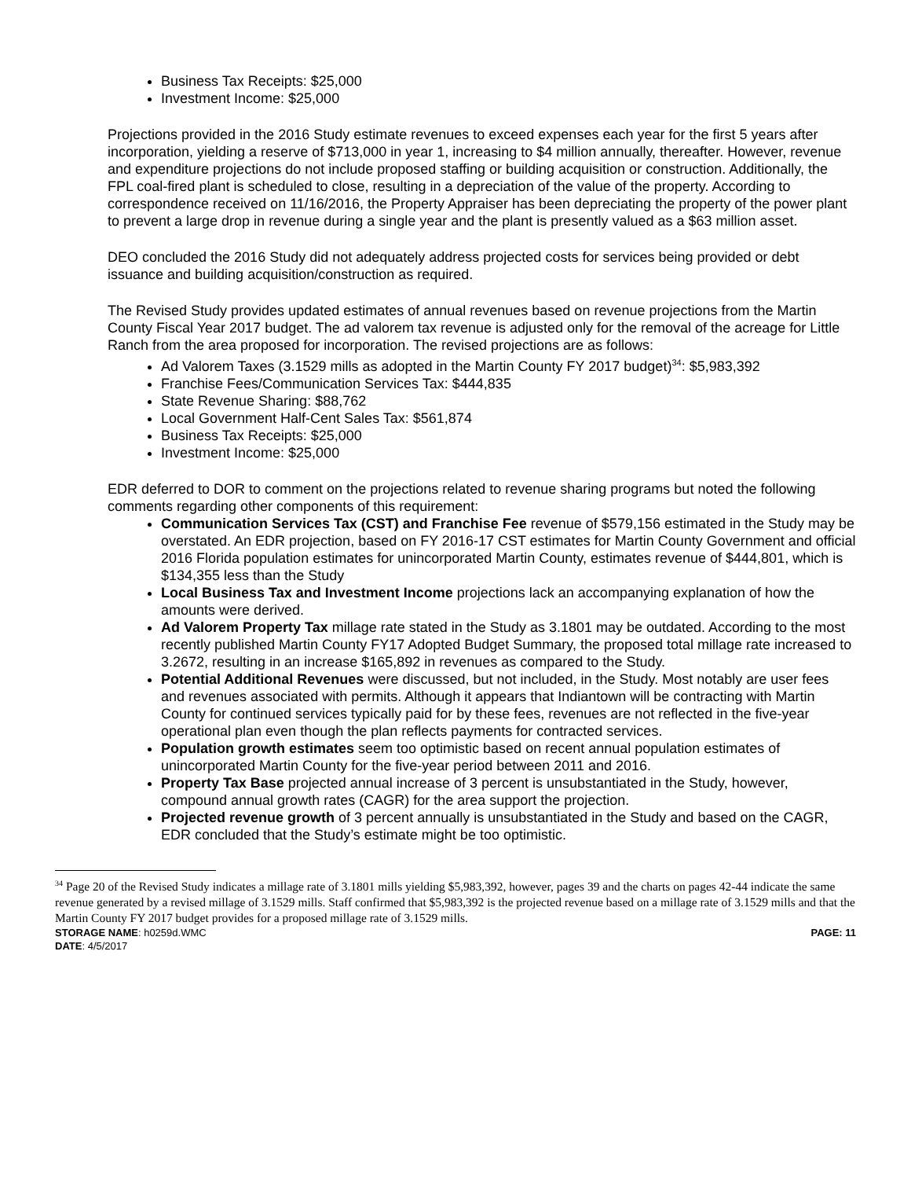Business Tax Receipts: $25,000
Investment Income: $25,000
Projections provided in the 2016 Study estimate revenues to exceed expenses each year for the first 5 years after incorporation, yielding a reserve of $713,000 in year 1, increasing to $4 million annually, thereafter. However, revenue and expenditure projections do not include proposed staffing or building acquisition or construction. Additionally, the FPL coal-fired plant is scheduled to close, resulting in a depreciation of the value of the property. According to correspondence received on 11/16/2016, the Property Appraiser has been depreciating the property of the power plant to prevent a large drop in revenue during a single year and the plant is presently valued as a $63 million asset.
DEO concluded the 2016 Study did not adequately address projected costs for services being provided or debt issuance and building acquisition/construction as required.
The Revised Study provides updated estimates of annual revenues based on revenue projections from the Martin County Fiscal Year 2017 budget. The ad valorem tax revenue is adjusted only for the removal of the acreage for Little Ranch from the area proposed for incorporation. The revised projections are as follows:
Ad Valorem Taxes (3.1529 mills as adopted in the Martin County FY 2017 budget)<sup>34</sup>: $5,983,392
Franchise Fees/Communication Services Tax: $444,835
State Revenue Sharing: $88,762
Local Government Half-Cent Sales Tax: $561,874
Business Tax Receipts: $25,000
Investment Income: $25,000
EDR deferred to DOR to comment on the projections related to revenue sharing programs but noted the following comments regarding other components of this requirement:
Communication Services Tax (CST) and Franchise Fee revenue of $579,156 estimated in the Study may be overstated. An EDR projection, based on FY 2016-17 CST estimates for Martin County Government and official 2016 Florida population estimates for unincorporated Martin County, estimates revenue of $444,801, which is $134,355 less than the Study
Local Business Tax and Investment Income projections lack an accompanying explanation of how the amounts were derived.
Ad Valorem Property Tax millage rate stated in the Study as 3.1801 may be outdated. According to the most recently published Martin County FY17 Adopted Budget Summary, the proposed total millage rate increased to 3.2672, resulting in an increase $165,892 in revenues as compared to the Study.
Potential Additional Revenues were discussed, but not included, in the Study. Most notably are user fees and revenues associated with permits. Although it appears that Indiantown will be contracting with Martin County for continued services typically paid for by these fees, revenues are not reflected in the five-year operational plan even though the plan reflects payments for contracted services.
Population growth estimates seem too optimistic based on recent annual population estimates of unincorporated Martin County for the five-year period between 2011 and 2016.
Property Tax Base projected annual increase of 3 percent is unsubstantiated in the Study, however, compound annual growth rates (CAGR) for the area support the projection.
Projected revenue growth of 3 percent annually is unsubstantiated in the Study and based on the CAGR, EDR concluded that the Study’s estimate might be too optimistic.
<sup>34</sup> Page 20 of the Revised Study indicates a millage rate of 3.1801 mills yielding $5,983,392, however, pages 39 and the charts on pages 42-44 indicate the same revenue generated by a revised millage of 3.1529 mills. Staff confirmed that $5,983,392 is the projected revenue based on a millage rate of 3.1529 mills and that the Martin County FY 2017 budget provides for a proposed millage rate of 3.1529 mills.
STORAGE NAME: h0259d.WMC PAGE: 11
DATE: 4/5/2017